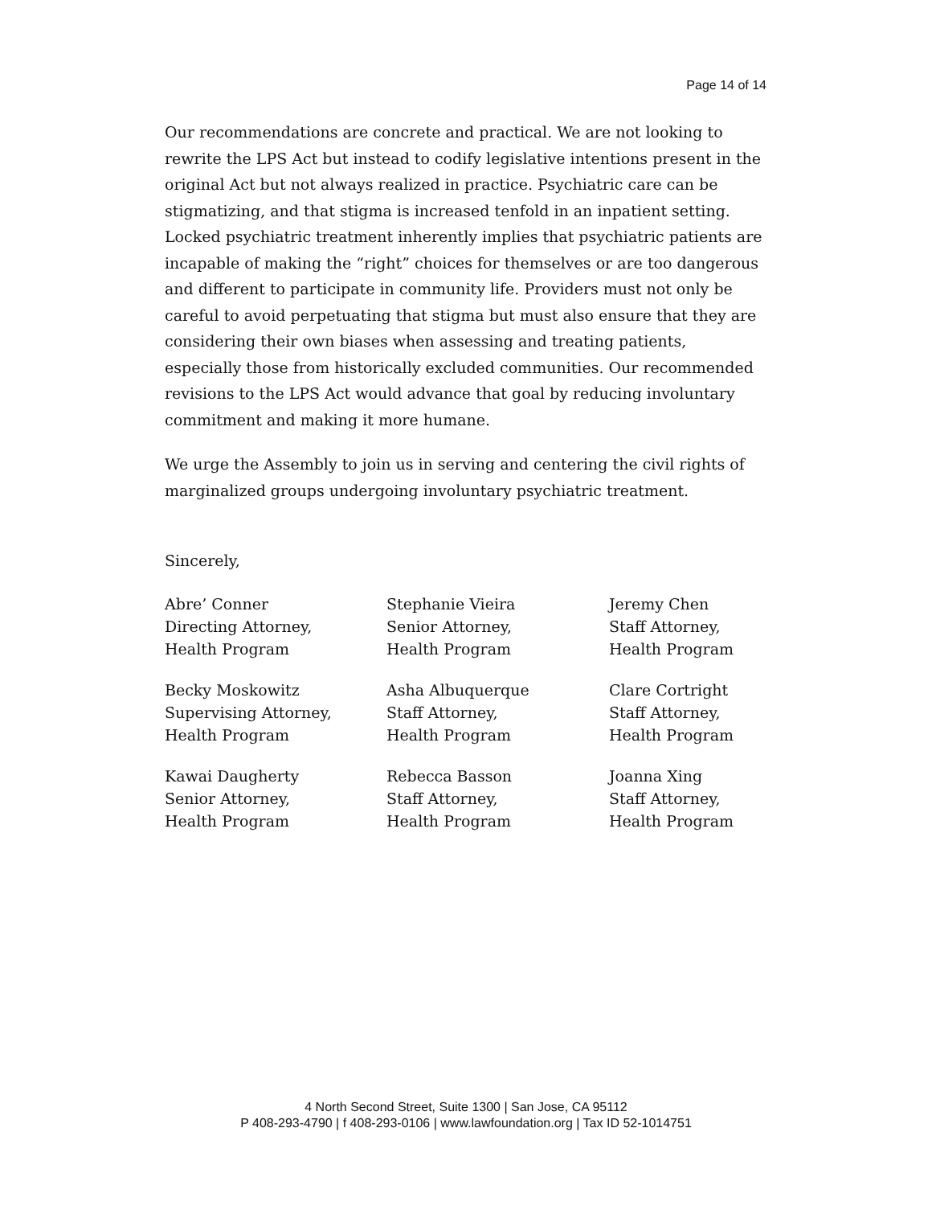Page 14 of 14
Our recommendations are concrete and practical. We are not looking to rewrite the LPS Act but instead to codify legislative intentions present in the original Act but not always realized in practice. Psychiatric care can be stigmatizing, and that stigma is increased tenfold in an inpatient setting. Locked psychiatric treatment inherently implies that psychiatric patients are incapable of making the “right” choices for themselves or are too dangerous and different to participate in community life. Providers must not only be careful to avoid perpetuating that stigma but must also ensure that they are considering their own biases when assessing and treating patients, especially those from historically excluded communities. Our recommended revisions to the LPS Act would advance that goal by reducing involuntary commitment and making it more humane.
We urge the Assembly to join us in serving and centering the civil rights of marginalized groups undergoing involuntary psychiatric treatment.
Sincerely,
Abre’ Conner
Directing Attorney,
Health Program
Becky Moskowitz
Supervising Attorney,
Health Program
Kawai Daugherty
Senior Attorney,
Health Program
Stephanie Vieira
Senior Attorney,
Health Program
Asha Albuquerque
Staff Attorney,
Health Program
Rebecca Basson
Staff Attorney,
Health Program
Jeremy Chen
Staff Attorney,
Health Program
Clare Cortright
Staff Attorney,
Health Program
Joanna Xing
Staff Attorney,
Health Program
4 North Second Street, Suite 1300 | San Jose, CA 95112
P 408-293-4790 | f 408-293-0106 | www.lawfoundation.org | Tax ID 52-1014751